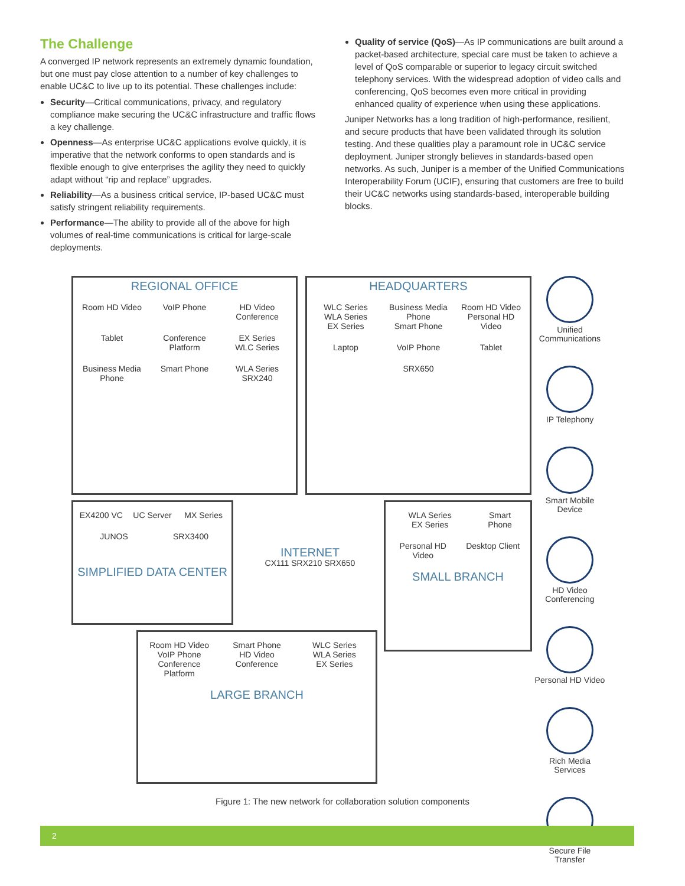The Challenge
A converged IP network represents an extremely dynamic foundation, but one must pay close attention to a number of key challenges to enable UC&C to live up to its potential. These challenges include:
Security—Critical communications, privacy, and regulatory compliance make securing the UC&C infrastructure and traffic flows a key challenge.
Openness—As enterprise UC&C applications evolve quickly, it is imperative that the network conforms to open standards and is flexible enough to give enterprises the agility they need to quickly adapt without “rip and replace” upgrades.
Reliability—As a business critical service, IP-based UC&C must satisfy stringent reliability requirements.
Performance—The ability to provide all of the above for high volumes of real-time communications is critical for large-scale deployments.
Quality of service (QoS)—As IP communications are built around a packet-based architecture, special care must be taken to achieve a level of QoS comparable or superior to legacy circuit switched telephony services. With the widespread adoption of video calls and conferencing, QoS becomes even more critical in providing enhanced quality of experience when using these applications.
Juniper Networks has a long tradition of high-performance, resilient, and secure products that have been validated through its solution testing. And these qualities play a paramount role in UC&C service deployment. Juniper strongly believes in standards-based open networks. As such, Juniper is a member of the Unified Communications Interoperability Forum (UCIF), ensuring that customers are free to build their UC&C networks using standards-based, interoperable building blocks.
REGIONAL OFFICE
Room HD Video VoIP Phone HD Video Conference Tablet Conference Platform EX Series
WLC Series Business Media Phone Smart Phone WLA Series
SRX240
HEADQUARTERS
WLC Series
WLA Series
EX Series Business Media Phone
Smart Phone Room HD Video
Personal HD Video Laptop VoIP Phone Tablet SRX650
EX4200 VC UC Server MX Series JUNOS SRX3400
SIMPLIFIED DATA CENTER
INTERNET
CX111 SRX210 SRX650
WLA Series
EX Series Smart Phone Personal HD Video Desktop Client
SMALL BRANCH
Room HD Video
VoIP Phone
Conference Platform Smart Phone
HD Video Conference WLC Series
WLA Series
EX Series
LARGE BRANCH
Unified Communications
IP Telephony
Smart Mobile Device
HD Video Conferencing
Personal HD Video
Rich Media Services
Secure File Transfer
Figure 1: The new network for collaboration solution components
2